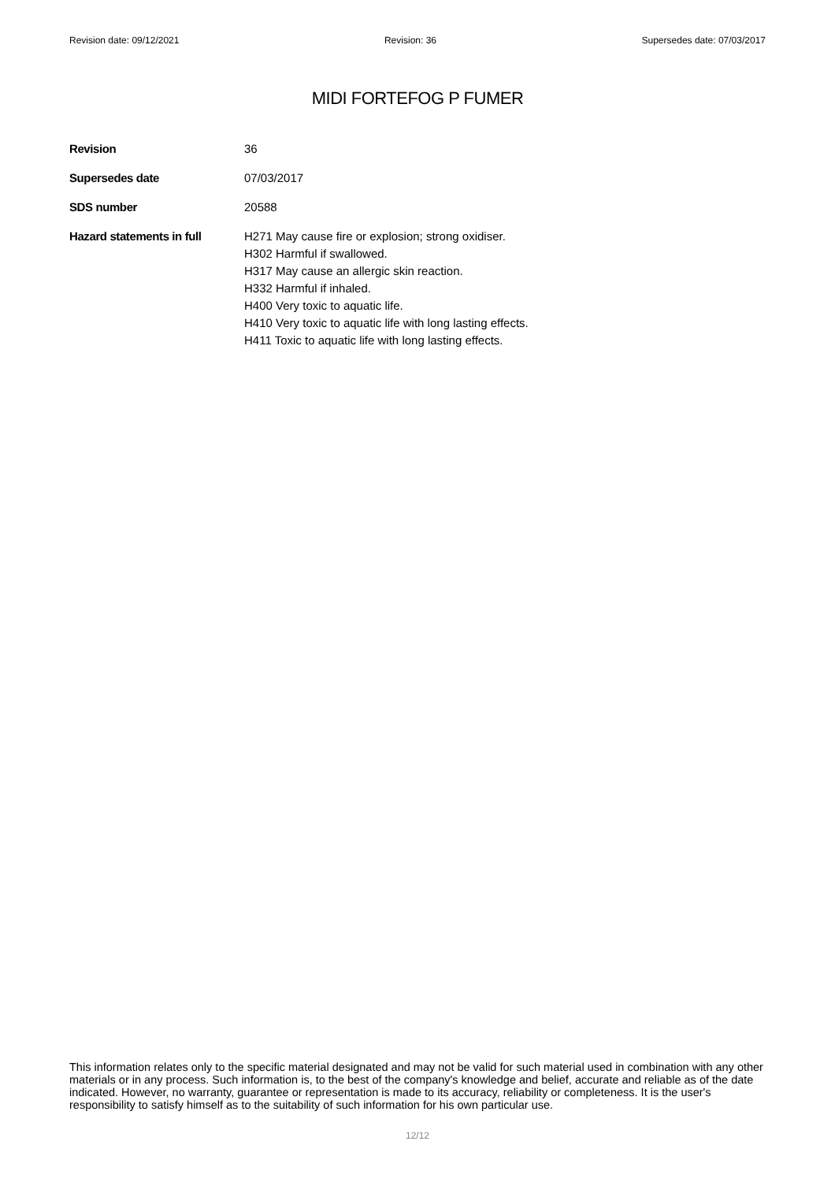Revision date: 09/12/2021 Revision: 36 Supersedes date: 07/03/2017
MIDI FORTEFOG P FUMER
Revision 36
Supersedes date 07/03/2017
SDS number 20588
Hazard statements in full
H271 May cause fire or explosion; strong oxidiser.
H302 Harmful if swallowed.
H317 May cause an allergic skin reaction.
H332 Harmful if inhaled.
H400 Very toxic to aquatic life.
H410 Very toxic to aquatic life with long lasting effects.
H411 Toxic to aquatic life with long lasting effects.
This information relates only to the specific material designated and may not be valid for such material used in combination with any other materials or in any process. Such information is, to the best of the company's knowledge and belief, accurate and reliable as of the date indicated. However, no warranty, guarantee or representation is made to its accuracy, reliability or completeness. It is the user's responsibility to satisfy himself as to the suitability of such information for his own particular use.
12/12